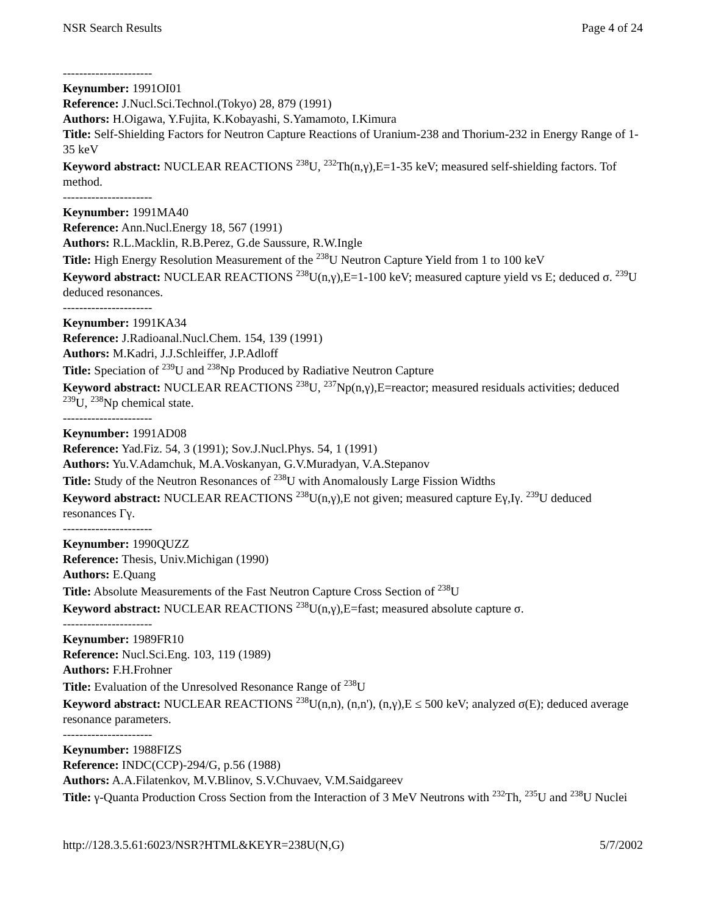NSR Search Results Page 4 of 24
----------------------
Keynumber: 1991OI01
Reference: J.Nucl.Sci.Technol.(Tokyo) 28, 879 (1991)
Authors: H.Oigawa, Y.Fujita, K.Kobayashi, S.Yamamoto, I.Kimura
Title: Self-Shielding Factors for Neutron Capture Reactions of Uranium-238 and Thorium-232 in Energy Range of 1-35 keV
Keyword abstract: NUCLEAR REACTIONS <sup>238</sup>U, <sup>232</sup>Th(n,γ),E=1-35 keV; measured self-shielding factors. Tof method.
----------------------
Keynumber: 1991MA40
Reference: Ann.Nucl.Energy 18, 567 (1991)
Authors: R.L.Macklin, R.B.Perez, G.de Saussure, R.W.Ingle
Title: High Energy Resolution Measurement of the <sup>238</sup>U Neutron Capture Yield from 1 to 100 keV
Keyword abstract: NUCLEAR REACTIONS <sup>238</sup>U(n,γ),E=1-100 keV; measured capture yield vs E; deduced σ. <sup>239</sup>U deduced resonances.
----------------------
Keynumber: 1991KA34
Reference: J.Radioanal.Nucl.Chem. 154, 139 (1991)
Authors: M.Kadri, J.J.Schleiffer, J.P.Adloff
Title: Speciation of <sup>239</sup>U and <sup>238</sup>Np Produced by Radiative Neutron Capture
Keyword abstract: NUCLEAR REACTIONS <sup>238</sup>U, <sup>237</sup>Np(n,γ),E=reactor; measured residuals activities; deduced <sup>239</sup>U, <sup>238</sup>Np chemical state.
----------------------
Keynumber: 1991AD08
Reference: Yad.Fiz. 54, 3 (1991); Sov.J.Nucl.Phys. 54, 1 (1991)
Authors: Yu.V.Adamchuk, M.A.Voskanyan, G.V.Muradyan, V.A.Stepanov
Title: Study of the Neutron Resonances of <sup>238</sup>U with Anomalously Large Fission Widths
Keyword abstract: NUCLEAR REACTIONS <sup>238</sup>U(n,γ),E not given; measured capture Eγ,Iγ. <sup>239</sup>U deduced resonances Γγ.
----------------------
Keynumber: 1990QUZZ
Reference: Thesis, Univ.Michigan (1990)
Authors: E.Quang
Title: Absolute Measurements of the Fast Neutron Capture Cross Section of <sup>238</sup>U
Keyword abstract: NUCLEAR REACTIONS <sup>238</sup>U(n,γ),E=fast; measured absolute capture σ.
----------------------
Keynumber: 1989FR10
Reference: Nucl.Sci.Eng. 103, 119 (1989)
Authors: F.H.Frohner
Title: Evaluation of the Unresolved Resonance Range of <sup>238</sup>U
Keyword abstract: NUCLEAR REACTIONS <sup>238</sup>U(n,n), (n,n'), (n,γ),E ≤ 500 keV; analyzed σ(E); deduced average resonance parameters.
----------------------
Keynumber: 1988FIZS
Reference: INDC(CCP)-294/G, p.56 (1988)
Authors: A.A.Filatenkov, M.V.Blinov, S.V.Chuvaev, V.M.Saidgareev
Title: γ-Quanta Production Cross Section from the Interaction of 3 MeV Neutrons with <sup>232</sup>Th, <sup>235</sup>U and <sup>238</sup>U Nuclei
http://128.3.5.61:6023/NSR?HTML&KEYR=238U(N,G) 5/7/2002